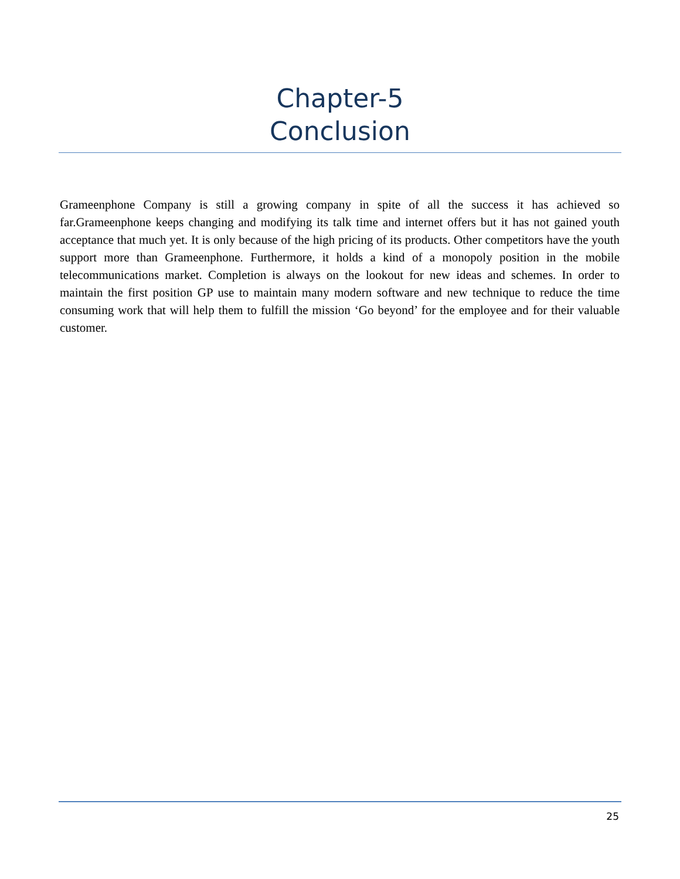Chapter-5
Conclusion
Grameenphone Company is still a growing company in spite of all the success it has achieved so far.Grameenphone keeps changing and modifying its talk time and internet offers but it has not gained youth acceptance that much yet. It is only because of the high pricing of its products. Other competitors have the youth support more than Grameenphone. Furthermore, it holds a kind of a monopoly position in the mobile telecommunications market. Completion is always on the lookout for new ideas and schemes. In order to maintain the first position GP use to maintain many modern software and new technique to reduce the time consuming work that will help them to fulfill the mission ‘Go beyond’ for the employee and for their valuable customer.
25